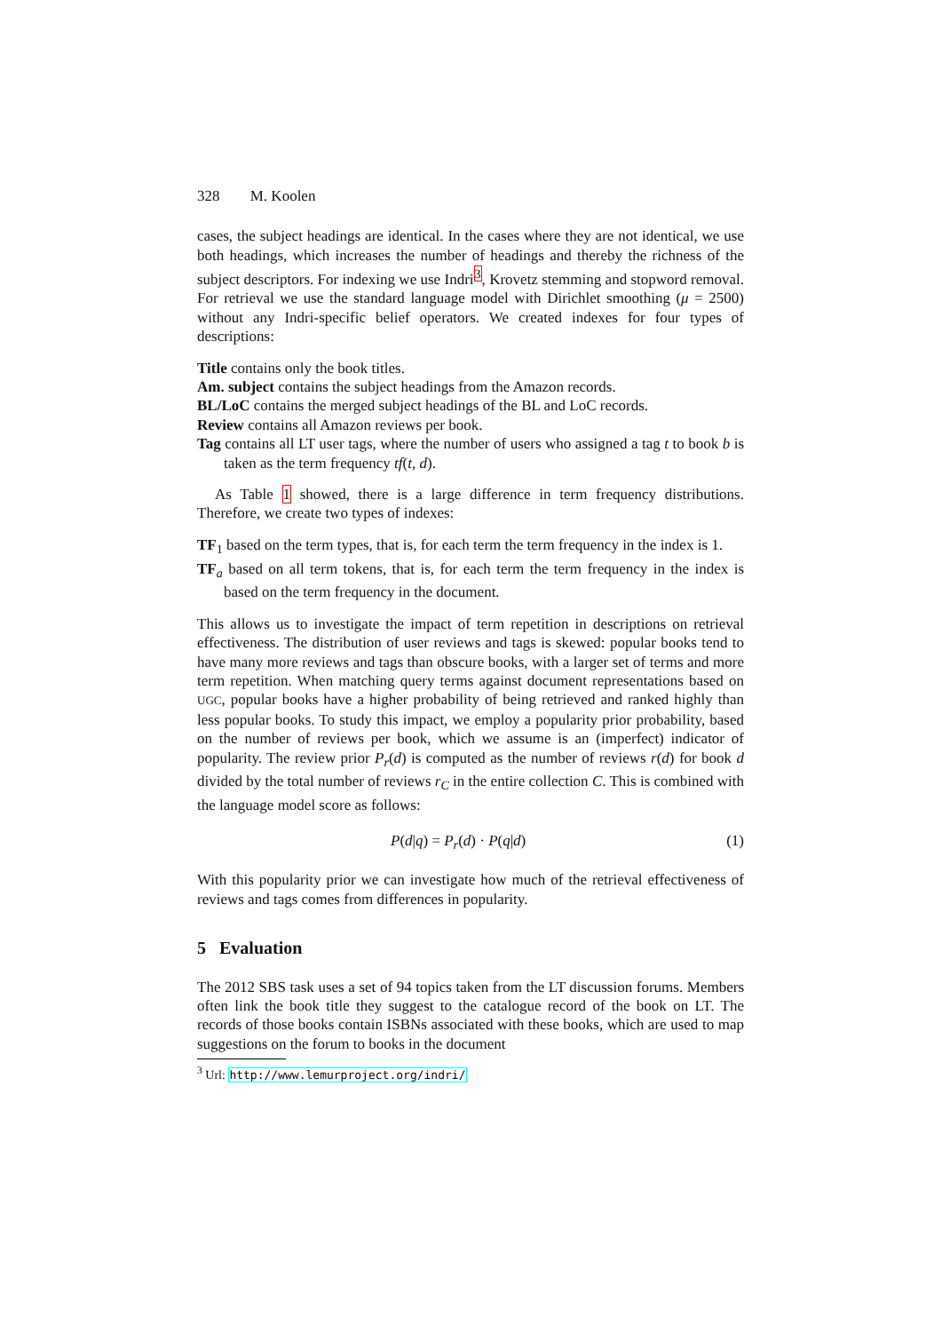328 M. Koolen
cases, the subject headings are identical. In the cases where they are not identical, we use both headings, which increases the number of headings and thereby the richness of the subject descriptors. For indexing we use Indri<sup>3</sup>, Krovetz stemming and stopword removal. For retrieval we use the standard language model with Dirichlet smoothing (μ = 2500) without any Indri-specific belief operators. We created indexes for four types of descriptions:
Title contains only the book titles.
Am. subject contains the subject headings from the Amazon records.
BL/LoC contains the merged subject headings of the BL and LoC records.
Review contains all Amazon reviews per book.
Tag contains all LT user tags, where the number of users who assigned a tag t to book b is taken as the term frequency tf(t, d).
As Table 1 showed, there is a large difference in term frequency distributions. Therefore, we create two types of indexes:
TF<sub>1</sub> based on the term types, that is, for each term the term frequency in the index is 1.
TF<sub>a</sub> based on all term tokens, that is, for each term the term frequency in the index is based on the term frequency in the document.
This allows us to investigate the impact of term repetition in descriptions on retrieval effectiveness. The distribution of user reviews and tags is skewed: popular books tend to have many more reviews and tags than obscure books, with a larger set of terms and more term repetition. When matching query terms against document representations based on UGC, popular books have a higher probability of being retrieved and ranked highly than less popular books. To study this impact, we employ a popularity prior probability, based on the number of reviews per book, which we assume is an (imperfect) indicator of popularity. The review prior P<sub>r</sub>(d) is computed as the number of reviews r(d) for book d divided by the total number of reviews r<sub>C</sub> in the entire collection C. This is combined with the language model score as follows:
P(d|q) = P<sub>r</sub>(d) · P(q|d) (1)
With this popularity prior we can investigate how much of the retrieval effectiveness of reviews and tags comes from differences in popularity.
5 Evaluation
The 2012 SBS task uses a set of 94 topics taken from the LT discussion forums. Members often link the book title they suggest to the catalogue record of the book on LT. The records of those books contain ISBNs associated with these books, which are used to map suggestions on the forum to books in the document
<sup>3</sup> Url: http://www.lemurproject.org/indri/